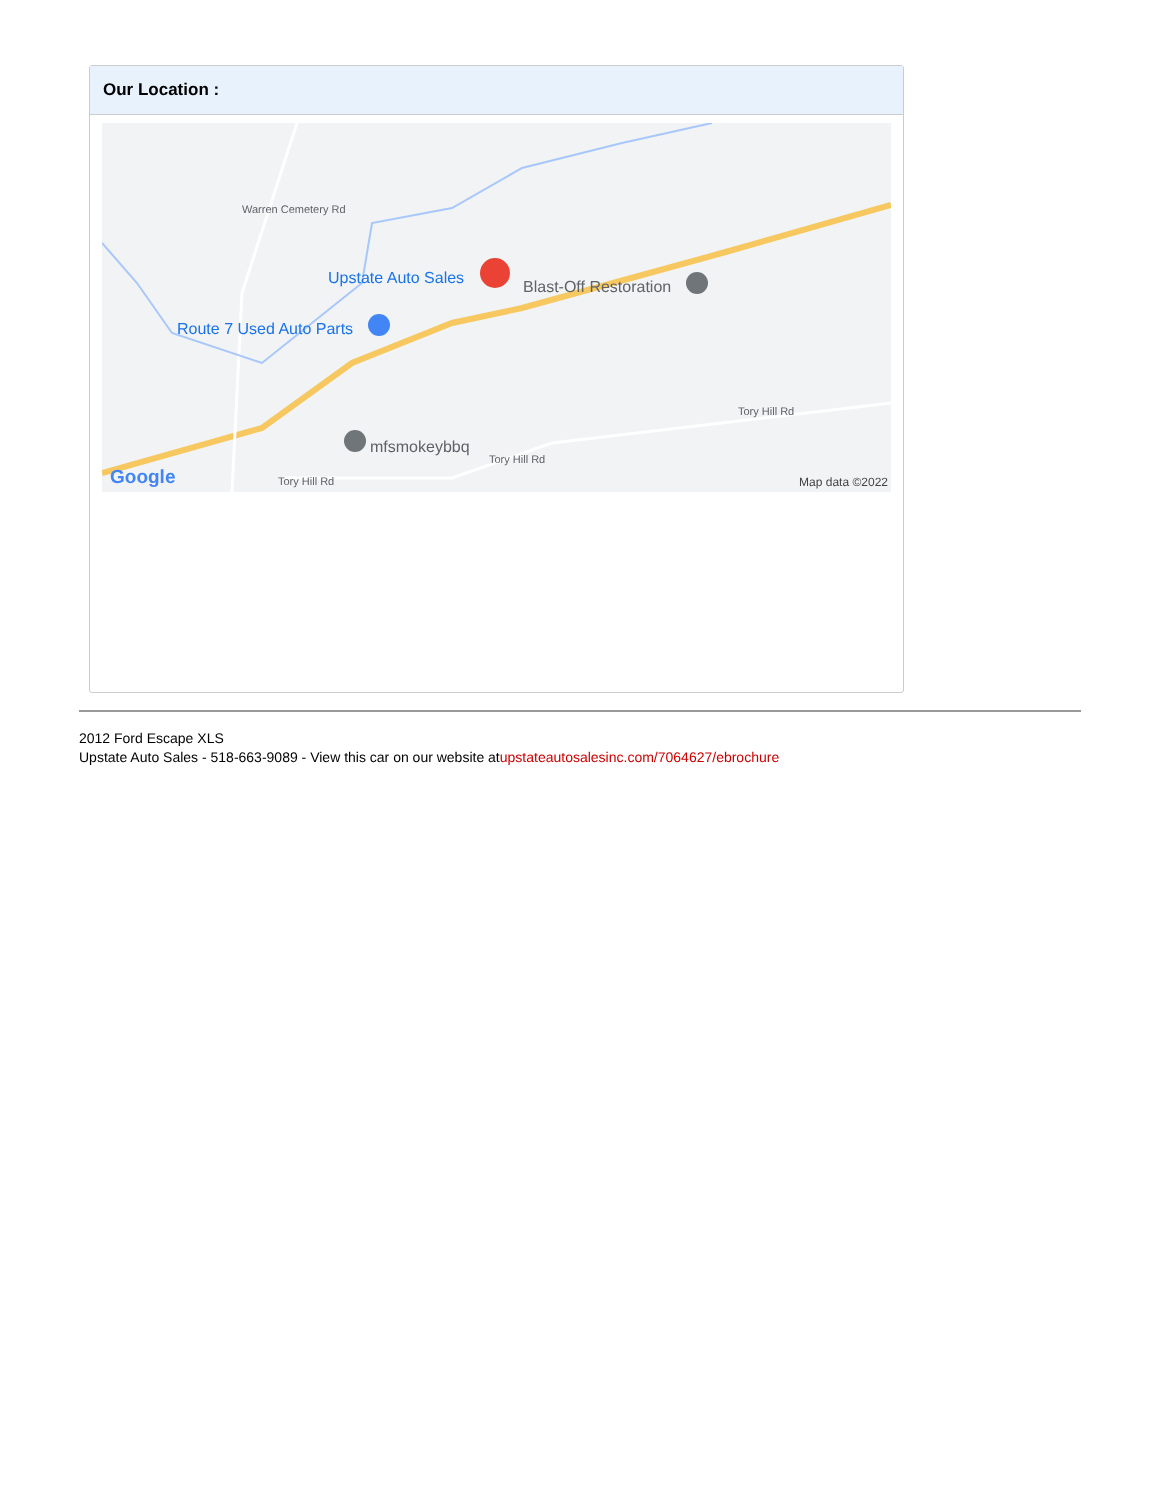Our Location :
Upstate Auto Sales Blast-Off Restoration
Route 7 Used Auto Parts
mfsmokeybbq
Tory Hill Rd
Tory Hill Rd
Tory Hill Rd
Warren Cemetery Rd
Google Map data ©2022
2012 Ford Escape XLS
Upstate Auto Sales - 518-663-9089 - View this car on our website atupstateautosalesinc.com/7064627/ebrochure